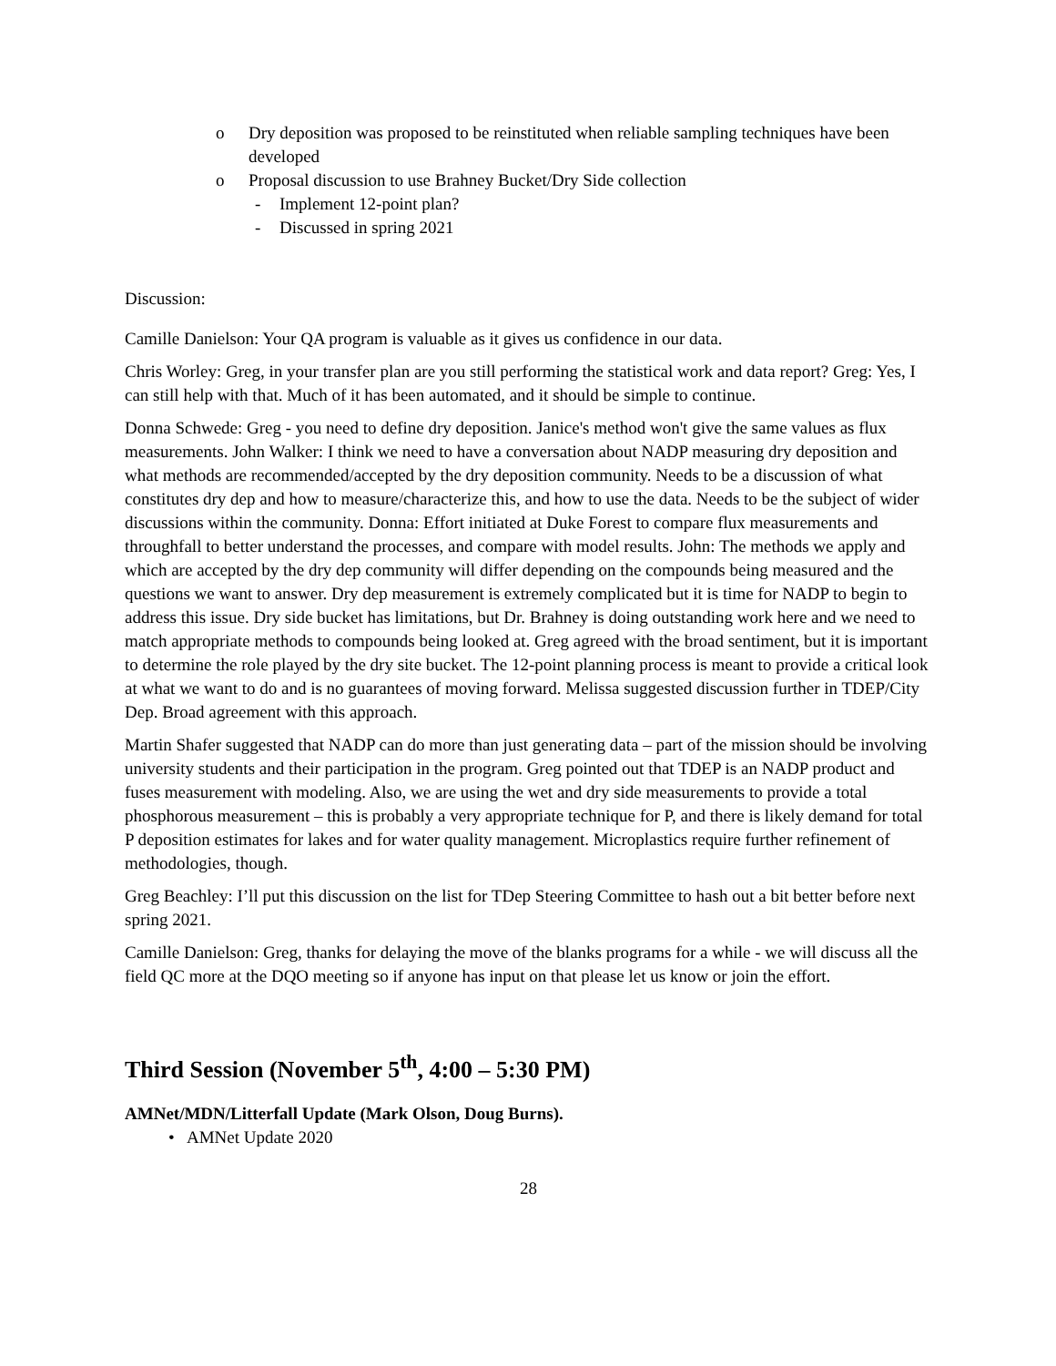o Dry deposition was proposed to be reinstituted when reliable sampling techniques have been developed
o Proposal discussion to use Brahney Bucket/Dry Side collection
- Implement 12-point plan?
- Discussed in spring 2021
Discussion:
Camille Danielson: Your QA program is valuable as it gives us confidence in our data.
Chris Worley: Greg, in your transfer plan are you still performing the statistical work and data report? Greg: Yes, I can still help with that. Much of it has been automated, and it should be simple to continue.
Donna Schwede: Greg - you need to define dry deposition. Janice's method won't give the same values as flux measurements. John Walker: I think we need to have a conversation about NADP measuring dry deposition and what methods are recommended/accepted by the dry deposition community. Needs to be a discussion of what constitutes dry dep and how to measure/characterize this, and how to use the data. Needs to be the subject of wider discussions within the community. Donna: Effort initiated at Duke Forest to compare flux measurements and throughfall to better understand the processes, and compare with model results. John: The methods we apply and which are accepted by the dry dep community will differ depending on the compounds being measured and the questions we want to answer. Dry dep measurement is extremely complicated but it is time for NADP to begin to address this issue. Dry side bucket has limitations, but Dr. Brahney is doing outstanding work here and we need to match appropriate methods to compounds being looked at. Greg agreed with the broad sentiment, but it is important to determine the role played by the dry site bucket. The 12-point planning process is meant to provide a critical look at what we want to do and is no guarantees of moving forward. Melissa suggested discussion further in TDEP/City Dep. Broad agreement with this approach.
Martin Shafer suggested that NADP can do more than just generating data – part of the mission should be involving university students and their participation in the program. Greg pointed out that TDEP is an NADP product and fuses measurement with modeling. Also, we are using the wet and dry side measurements to provide a total phosphorous measurement – this is probably a very appropriate technique for P, and there is likely demand for total P deposition estimates for lakes and for water quality management. Microplastics require further refinement of methodologies, though.
Greg Beachley: I’ll put this discussion on the list for TDep Steering Committee to hash out a bit better before next spring 2021.
Camille Danielson: Greg, thanks for delaying the move of the blanks programs for a while - we will discuss all the field QC more at the DQO meeting so if anyone has input on that please let us know or join the effort.
Third Session (November 5<sup>th</sup>, 4:00 – 5:30 PM)
AMNet/MDN/Litterfall Update (Mark Olson, Doug Burns).
• AMNet Update 2020
28